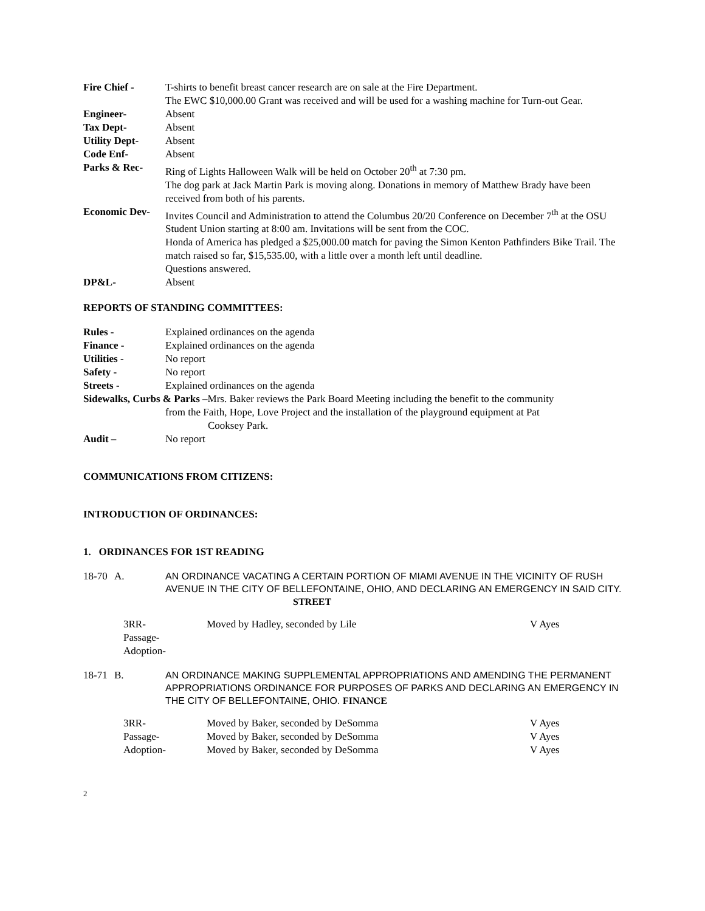Fire Chief - T-shirts to benefit breast cancer research are on sale at the Fire Department.
The EWC $10,000.00 Grant was received and will be used for a washing machine for Turn-out Gear.
Engineer- Absent
Tax Dept- Absent
Utility Dept- Absent
Code Enf- Absent
Parks & Rec- Ring of Lights Halloween Walk will be held on October 20<sup>th</sup> at 7:30 pm.
The dog park at Jack Martin Park is moving along. Donations in memory of Matthew Brady have been received from both of his parents.
Economic Dev- Invites Council and Administration to attend the Columbus 20/20 Conference on December 7<sup>th</sup> at the OSU Student Union starting at 8:00 am. Invitations will be sent from the COC.
Honda of America has pledged a $25,000.00 match for paving the Simon Kenton Pathfinders Bike Trail. The match raised so far, $15,535.00, with a little over a month left until deadline.
Questions answered.
DP&L- Absent
REPORTS OF STANDING COMMITTEES:
Rules - Explained ordinances on the agenda
Finance - Explained ordinances on the agenda
Utilities - No report
Safety - No report
Streets - Explained ordinances on the agenda
Sidewalks, Curbs & Parks –Mrs. Baker reviews the Park Board Meeting including the benefit to the community
from the Faith, Hope, Love Project and the installation of the playground equipment at Pat
Cooksey Park.
Audit – No report
COMMUNICATIONS FROM CITIZENS:
INTRODUCTION OF ORDINANCES:
1. ORDINANCES FOR 1ST READING
18-70 A.
AN ORDINANCE VACATING A CERTAIN PORTION OF MIAMI AVENUE IN THE VICINITY OF RUSH AVENUE IN THE CITY OF BELLEFONTAINE, OHIO, AND DECLARING AN EMERGENCY IN SAID CITY. STREET
3RR-
Passage-
Adoption-
Moved by Hadley, seconded by Lile V Ayes
18-71 B.
AN ORDINANCE MAKING SUPPLEMENTAL APPROPRIATIONS AND AMENDING THE PERMANENT APPROPRIATIONS ORDINANCE FOR PURPOSES OF PARKS AND DECLARING AN EMERGENCY IN THE CITY OF BELLEFONTAINE, OHIO. FINANCE
3RR-
Passage-
Adoption-
Moved by Baker, seconded by DeSomma
Moved by Baker, seconded by DeSomma
Moved by Baker, seconded by DeSomma
V Ayes
V Ayes
V Ayes
2